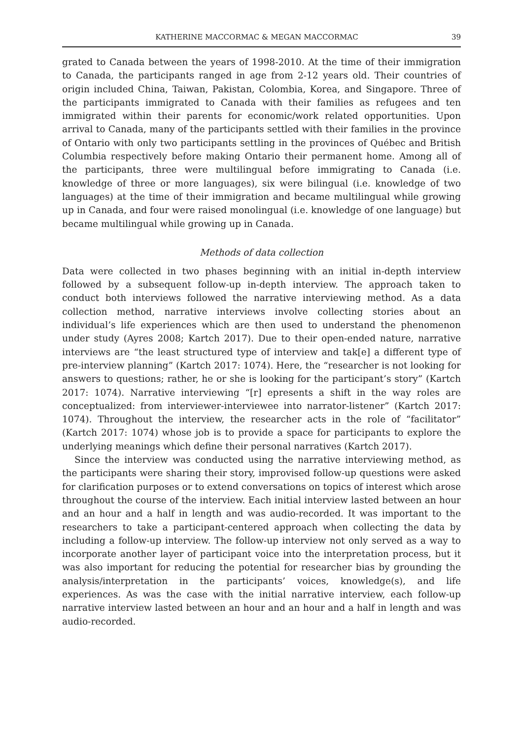KATHERINE MACCORMAC & MEGAN MACCORMAC 39
grated to Canada between the years of 1998-2010. At the time of their immigration to Canada, the participants ranged in age from 2-12 years old. Their countries of origin included China, Taiwan, Pakistan, Colombia, Korea, and Singapore. Three of the participants immigrated to Canada with their families as refugees and ten immigrated within their parents for economic/work related opportunities. Upon arrival to Canada, many of the participants settled with their families in the province of Ontario with only two participants settling in the provinces of Québec and British Columbia respectively before making Ontario their permanent home. Among all of the participants, three were multilingual before immigrating to Canada (i.e. knowledge of three or more languages), six were bilingual (i.e. knowledge of two languages) at the time of their immigration and became multilingual while growing up in Canada, and four were raised monolingual (i.e. knowledge of one language) but became multilingual while growing up in Canada.
Methods of data collection
Data were collected in two phases beginning with an initial in-depth interview followed by a subsequent follow-up in-depth interview. The approach taken to conduct both interviews followed the narrative interviewing method. As a data collection method, narrative interviews involve collecting stories about an individual’s life experiences which are then used to understand the phenomenon under study (Ayres 2008; Kartch 2017). Due to their open-ended nature, narrative interviews are “the least structured type of interview and tak[e] a different type of pre-interview planning” (Kartch 2017: 1074). Here, the “researcher is not looking for answers to questions; rather, he or she is looking for the participant’s story” (Kartch 2017: 1074). Narrative interviewing “[r] epresents a shift in the way roles are conceptualized: from interviewer-interviewee into narrator-listener” (Kartch 2017: 1074). Throughout the interview, the researcher acts in the role of “facilitator” (Kartch 2017: 1074) whose job is to provide a space for participants to explore the underlying meanings which define their personal narratives (Kartch 2017).
Since the interview was conducted using the narrative interviewing method, as the participants were sharing their story, improvised follow-up questions were asked for clarification purposes or to extend conversations on topics of interest which arose throughout the course of the interview. Each initial interview lasted between an hour and an hour and a half in length and was audio-recorded. It was important to the researchers to take a participant-centered approach when collecting the data by including a follow-up interview. The follow-up interview not only served as a way to incorporate another layer of participant voice into the interpretation process, but it was also important for reducing the potential for researcher bias by grounding the analysis/interpretation in the participants’ voices, knowledge(s), and life experiences. As was the case with the initial narrative interview, each follow-up narrative interview lasted between an hour and an hour and a half in length and was audio-recorded.